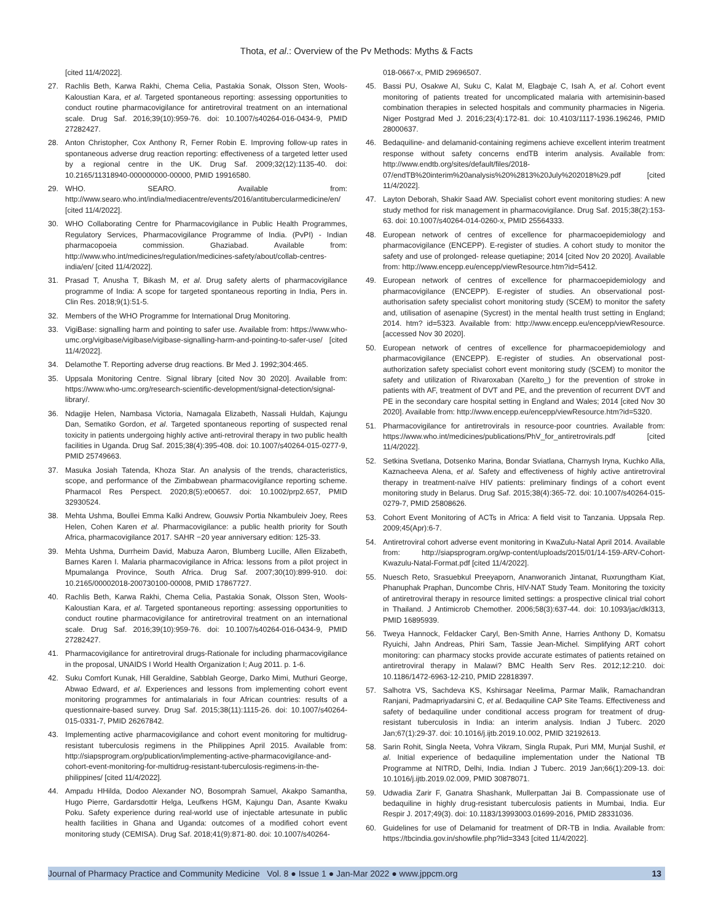Thota, et al.: Overview of the Pv Methods: Myths & Facts
[cited 11/4/2022].
27. Rachlis Beth, Karwa Rakhi, Chema Celia, Pastakia Sonak, Olsson Sten, Wools-Kaloustian Kara, et al. Targeted spontaneous reporting: assessing opportunities to conduct routine pharmacovigilance for antiretroviral treatment on an international scale. Drug Saf. 2016;39(10):959-76. doi: 10.1007/s40264-016-0434-9, PMID 27282427.
28. Anton Christopher, Cox Anthony R, Ferner Robin E. Improving follow-up rates in spontaneous adverse drug reaction reporting: effectiveness of a targeted letter used by a regional centre in the UK. Drug Saf. 2009;32(12):1135-40. doi: 10.2165/11318940-000000000-00000, PMID 19916580.
29. WHO. SEARO. Available from: http://www.searo.who.int/india/mediacentre/events/2016/antitubercularmedicine/en/ [cited 11/4/2022].
30. WHO Collaborating Centre for Pharmacovigilance in Public Health Programmes, Regulatory Services, Pharmacovigilance Programme of India. (PvPI) - Indian pharmacopoeia commission. Ghaziabad. Available from: http://www.who.int/medicines/regulation/medicines-safety/about/collab-centres-india/en/ [cited 11/4/2022].
31. Prasad T, Anusha T, Bikash M, et al. Drug safety alerts of pharmacovigilance programme of India: A scope for targeted spontaneous reporting in India, Pers in. Clin Res. 2018;9(1):51-5.
32. Members of the WHO Programme for International Drug Monitoring.
33. VigiBase: signalling harm and pointing to safer use. Available from: https://www.who-umc.org/vigibase/vigibase/vigibase-signalling-harm-and-pointing-to-safer-use/ [cited 11/4/2022].
34. Delamothe T. Reporting adverse drug reactions. Br Med J. 1992;304:465.
35. Uppsala Monitoring Centre. Signal library [cited Nov 30 2020]. Available from: https://www.who-umc.org/research-scientific-development/signal-detection/signal-library/.
36. Ndagije Helen, Nambasa Victoria, Namagala Elizabeth, Nassali Huldah, Kajungu Dan, Sematiko Gordon, et al. Targeted spontaneous reporting of suspected renal toxicity in patients undergoing highly active anti-retroviral therapy in two public health facilities in Uganda. Drug Saf. 2015;38(4):395-408. doi: 10.1007/s40264-015-0277-9, PMID 25749663.
37. Masuka Josiah Tatenda, Khoza Star. An analysis of the trends, characteristics, scope, and performance of the Zimbabwean pharmacovigilance reporting scheme. Pharmacol Res Perspect. 2020;8(5):e00657. doi: 10.1002/prp2.657, PMID 32930524.
38. Mehta Ushma, Boullei Emma Kalki Andrew, Gouwsiv Portia Nkambuleiv Joey, Rees Helen, Cohen Karen et al. Pharmacovigilance: a public health priority for South Africa, pharmacovigilance 2017. SAHR −20 year anniversary edition: 125-33.
39. Mehta Ushma, Durrheim David, Mabuza Aaron, Blumberg Lucille, Allen Elizabeth, Barnes Karen I. Malaria pharmacovigilance in Africa: lessons from a pilot project in Mpumalanga Province, South Africa. Drug Saf. 2007;30(10):899-910. doi: 10.2165/00002018-200730100-00008, PMID 17867727.
40. Rachlis Beth, Karwa Rakhi, Chema Celia, Pastakia Sonak, Olsson Sten, Wools-Kaloustian Kara, et al. Targeted spontaneous reporting: assessing opportunities to conduct routine pharmacovigilance for antiretroviral treatment on an international scale. Drug Saf. 2016;39(10):959-76. doi: 10.1007/s40264-016-0434-9, PMID 27282427.
41. Pharmacovigilance for antiretroviral drugs-Rationale for including pharmacovigilance in the proposal, UNAIDS I World Health Organization I; Aug 2011. p. 1-6.
42. Suku Comfort Kunak, Hill Geraldine, Sabblah George, Darko Mimi, Muthuri George, Abwao Edward, et al. Experiences and lessons from implementing cohort event monitoring programmes for antimalarials in four African countries: results of a questionnaire-based survey. Drug Saf. 2015;38(11):1115-26. doi: 10.1007/s40264-015-0331-7, PMID 26267842.
43. Implementing active pharmacovigilance and cohort event monitoring for multidrug-resistant tuberculosis regimens in the Philippines April 2015. Available from: http://siapsprogram.org/publication/implementing-active-pharmacovigilance-and-cohort-event-monitoring-for-multidrug-resistant-tuberculosis-regimens-in-the-philippines/ [cited 11/4/2022].
44. Ampadu HHilda, Dodoo Alexander NO, Bosomprah Samuel, Akakpo Samantha, Hugo Pierre, Gardarsdottir Helga, Leufkens HGM, Kajungu Dan, Asante Kwaku Poku. Safety experience during real-world use of injectable artesunate in public health facilities in Ghana and Uganda: outcomes of a modified cohort event monitoring study (CEMISA). Drug Saf. 2018;41(9):871-80. doi: 10.1007/s40264-
018-0667-x, PMID 29696507.
45. Bassi PU, Osakwe AI, Suku C, Kalat M, Elagbaje C, Isah A, et al. Cohort event monitoring of patients treated for uncomplicated malaria with artemisinin-based combination therapies in selected hospitals and community pharmacies in Nigeria. Niger Postgrad Med J. 2016;23(4):172-81. doi: 10.4103/1117-1936.196246, PMID 28000637.
46. Bedaquiline- and delamanid-containing regimens achieve excellent interim treatment response without safety concerns endTB interim analysis. Available from: http://www.endtb.org/sites/default/files/2018-07/endTB%20interim%20analysis%20%2813%20July%202018%29.pdf [cited 11/4/2022].
47. Layton Deborah, Shakir Saad AW. Specialist cohort event monitoring studies: A new study method for risk management in pharmacovigilance. Drug Saf. 2015;38(2):153-63. doi: 10.1007/s40264-014-0260-x, PMID 25564333.
48. European network of centres of excellence for pharmacoepidemiology and pharmacovigilance (ENCEPP). E-register of studies. A cohort study to monitor the safety and use of prolonged- release quetiapine; 2014 [cited Nov 20 2020]. Available from: http://www.encepp.eu/encepp/viewResource.htm?id=5412.
49. European network of centres of excellence for pharmacoepidemiology and pharmacovigilance (ENCEPP). E-register of studies. An observational post-authorisation safety specialist cohort monitoring study (SCEM) to monitor the safety and, utilisation of asenapine (Sycrest) in the mental health trust setting in England; 2014. htm? id=5323. Available from: http://www.encepp.eu/encepp/viewResource. [accessed Nov 30 2020].
50. European network of centres of excellence for pharmacoepidemiology and pharmacovigilance (ENCEPP). E-register of studies. An observational post-authorization safety specialist cohort event monitoring study (SCEM) to monitor the safety and utilization of Rivaroxaban (Xarelto_) for the prevention of stroke in patients with AF, treatment of DVT and PE, and the prevention of recurrent DVT and PE in the secondary care hospital setting in England and Wales; 2014 [cited Nov 30 2020]. Available from: http://www.encepp.eu/encepp/viewResource.htm?id=5320.
51. Pharmacovigilance for antiretrovirals in resource-poor countries. Available from: https://www.who.int/medicines/publications/PhV_for_antiretrovirals.pdf [cited 11/4/2022].
52. Setkina Svetlana, Dotsenko Marina, Bondar Sviatlana, Charnysh Iryna, Kuchko Alla, Kaznacheeva Alena, et al. Safety and effectiveness of highly active antiretroviral therapy in treatment-naïve HIV patients: preliminary findings of a cohort event monitoring study in Belarus. Drug Saf. 2015;38(4):365-72. doi: 10.1007/s40264-015-0279-7, PMID 25808626.
53. Cohort Event Monitoring of ACTs in Africa: A field visit to Tanzania. Uppsala Rep. 2009;45(Apr):6-7.
54. Antiretroviral cohort adverse event monitoring in KwaZulu-Natal April 2014. Available from: http://siapsprogram.org/wp-content/uploads/2015/01/14-159-ARV-Cohort-Kwazulu-Natal-Format.pdf [cited 11/4/2022].
55. Nuesch Reto, Srasuebkul Preeyaporn, Ananworanich Jintanat, Ruxrungtham Kiat, Phanuphak Praphan, Duncombe Chris, HIV-NAT Study Team. Monitoring the toxicity of antiretroviral therapy in resource limited settings: a prospective clinical trial cohort in Thailand. J Antimicrob Chemother. 2006;58(3):637-44. doi: 10.1093/jac/dkl313, PMID 16895939.
56. Tweya Hannock, Feldacker Caryl, Ben-Smith Anne, Harries Anthony D, Komatsu Ryuichi, Jahn Andreas, Phiri Sam, Tassie Jean-Michel. Simplifying ART cohort monitoring: can pharmacy stocks provide accurate estimates of patients retained on antiretroviral therapy in Malawi? BMC Health Serv Res. 2012;12:210. doi: 10.1186/1472-6963-12-210, PMID 22818397.
57. Salhotra VS, Sachdeva KS, Kshirsagar Neelima, Parmar Malik, Ramachandran Ranjani, Padmapriyadarsini C, et al. Bedaquiline CAP Site Teams. Effectiveness and safety of bedaquiline under conditional access program for treatment of drug-resistant tuberculosis in India: an interim analysis. Indian J Tuberc. 2020 Jan;67(1):29-37. doi: 10.1016/j.ijtb.2019.10.002, PMID 32192613.
58. Sarin Rohit, Singla Neeta, Vohra Vikram, Singla Rupak, Puri MM, Munjal Sushil, et al. Initial experience of bedaquiline implementation under the National TB Programme at NITRD, Delhi, India. Indian J Tuberc. 2019 Jan;66(1):209-13. doi: 10.1016/j.ijtb.2019.02.009, PMID 30878071.
59. Udwadia Zarir F, Ganatra Shashank, Mullerpattan Jai B. Compassionate use of bedaquiline in highly drug-resistant tuberculosis patients in Mumbai, India. Eur Respir J. 2017;49(3). doi: 10.1183/13993003.01699-2016, PMID 28331036.
60. Guidelines for use of Delamanid for treatment of DR-TB in India. Available from: https://tbcindia.gov.in/showfile.php?lid=3343 [cited 11/4/2022].
Journal of Pharmacy Practice and Community Medicine Vol. 8 ● Issue 1 ● Jan-Mar 2022 ● www.jppcm.org 13